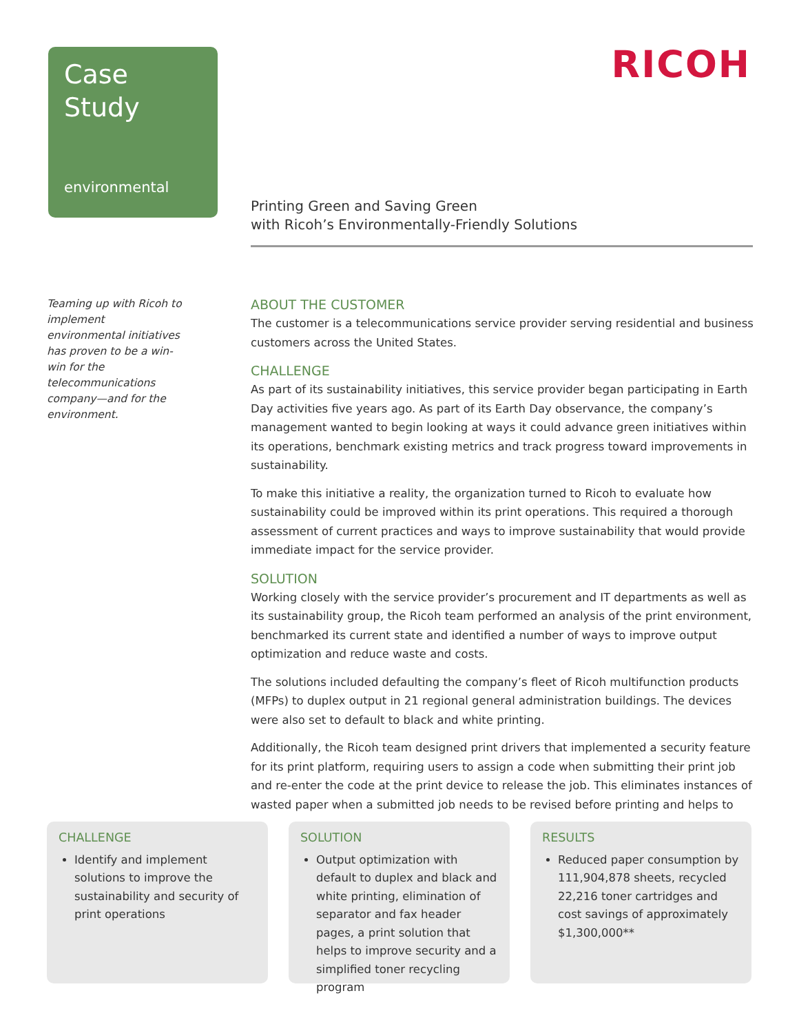Case
Study
environmental
RICOH
Printing Green and Saving Green
with Ricoh’s Environmentally-Friendly Solutions
Teaming up with Ricoh to implement environmental initiatives has proven to be a win-win for the telecommunications company—and for the environment.
ABOUT THE CUSTOMER
The customer is a telecommunications service provider serving residential and business customers across the United States.
CHALLENGE
As part of its sustainability initiatives, this service provider began participating in Earth Day activities five years ago. As part of its Earth Day observance, the company’s management wanted to begin looking at ways it could advance green initiatives within its operations, benchmark existing metrics and track progress toward improvements in sustainability.
To make this initiative a reality, the organization turned to Ricoh to evaluate how sustainability could be improved within its print operations. This required a thorough assessment of current practices and ways to improve sustainability that would provide immediate impact for the service provider.
SOLUTION
Working closely with the service provider’s procurement and IT departments as well as its sustainability group, the Ricoh team performed an analysis of the print environment, benchmarked its current state and identified a number of ways to improve output optimization and reduce waste and costs.
The solutions included defaulting the company’s fleet of Ricoh multifunction products (MFPs) to duplex output in 21 regional general administration buildings. The devices were also set to default to black and white printing.
Additionally, the Ricoh team designed print drivers that implemented a security feature for its print platform, requiring users to assign a code when submitting their print job and re-enter the code at the print device to release the job. This eliminates instances of wasted paper when a submitted job needs to be revised before printing and helps to
CHALLENGE
Identify and implement solutions to improve the sustainability and security of print operations
SOLUTION
Output optimization with default to duplex and black and white printing, elimination of separator and fax header pages, a print solution that helps to improve security and a simplified toner recycling program
RESULTS
Reduced paper consumption by 111,904,878 sheets, recycled 22,216 toner cartridges and cost savings of approximately $1,300,000**